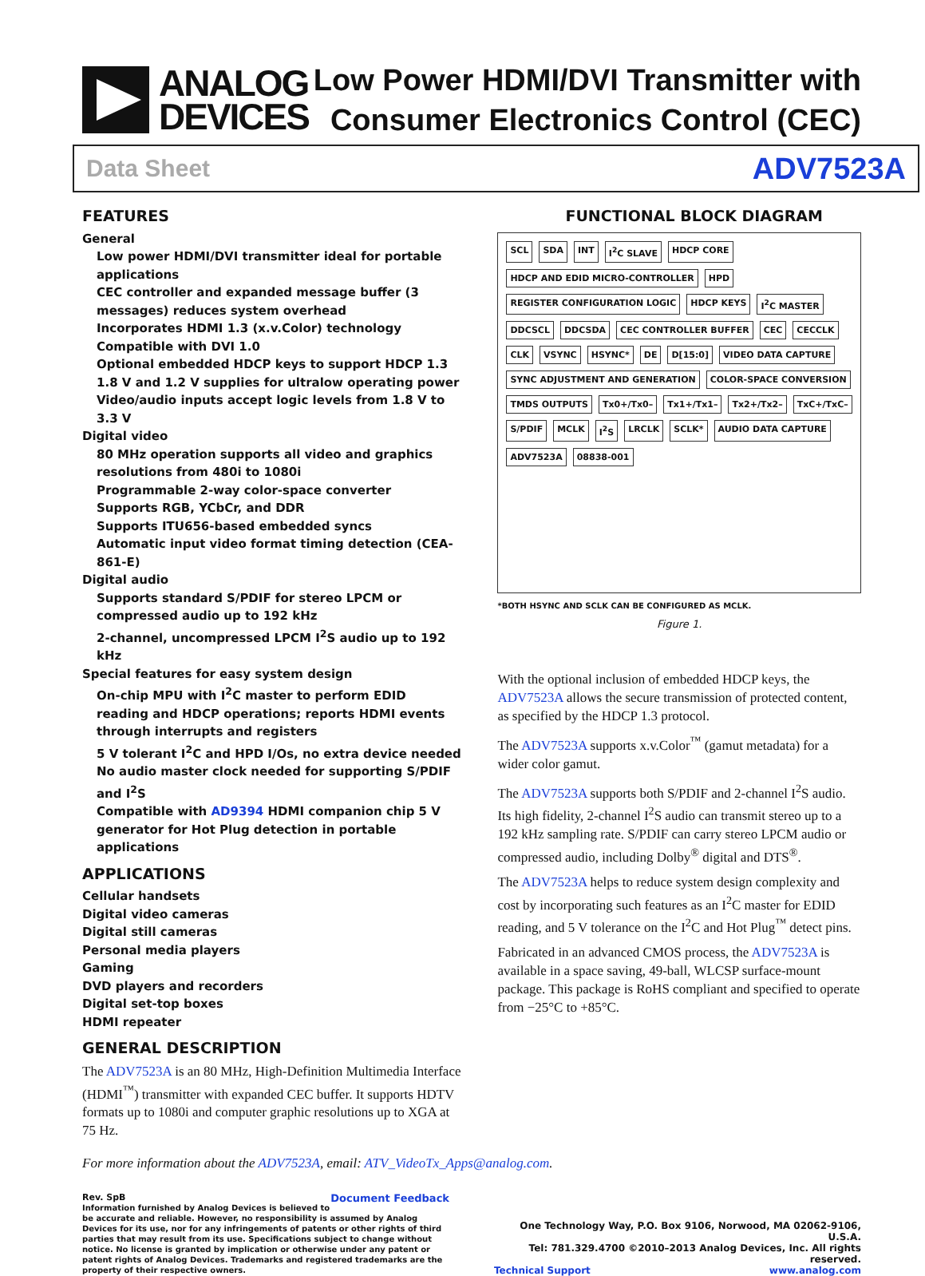ANALOG
DEVICES
Low Power HDMI/DVI Transmitter with
Consumer Electronics Control (CEC)
Data Sheet ADV7523A
FEATURES
General
Low power HDMI/DVI transmitter ideal for portable applications
CEC controller and expanded message buffer (3 messages) reduces system overhead
Incorporates HDMI 1.3 (x.v.Color) technology
Compatible with DVI 1.0
Optional embedded HDCP keys to support HDCP 1.3
1.8 V and 1.2 V supplies for ultralow operating power
Video/audio inputs accept logic levels from 1.8 V to 3.3 V
Digital video
80 MHz operation supports all video and graphics resolutions from 480i to 1080i
Programmable 2-way color-space converter
Supports RGB, YCbCr, and DDR
Supports ITU656-based embedded syncs
Automatic input video format timing detection (CEA-861-E)
Digital audio
Supports standard S/PDIF for stereo LPCM or compressed audio up to 192 kHz
2-channel, uncompressed LPCM I<sup>2</sup>S audio up to 192 kHz
Special features for easy system design
On-chip MPU with I<sup>2</sup>C master to perform EDID reading and HDCP operations; reports HDMI events through interrupts and registers
5 V tolerant I<sup>2</sup>C and HPD I/Os, no extra device needed
No audio master clock needed for supporting S/PDIF and I<sup>2</sup>S
Compatible with AD9394 HDMI companion chip 5 V generator for Hot Plug detection in portable applications
APPLICATIONS
Cellular handsets
Digital video cameras
Digital still cameras
Personal media players
Gaming
DVD players and recorders
Digital set-top boxes
HDMI repeater
GENERAL DESCRIPTION
The ADV7523A is an 80 MHz, High-Definition Multimedia Interface (HDMI<sup>™</sup>) transmitter with expanded CEC buffer. It supports HDTV formats up to 1080i and computer graphic resolutions up to XGA at 75 Hz.
FUNCTIONAL BLOCK DIAGRAM
SCL SDA INT I<sup>2</sup>C SLAVE HDCP CORE HDCP AND EDID MICRO-CONTROLLER HPD REGISTER CONFIGURATION LOGIC HDCP KEYS I<sup>2</sup>C MASTER DDCSCL DDCSDA CEC CONTROLLER BUFFER CEC CECCLK CLK VSYNC HSYNC* DE D[15:0] VIDEO DATA CAPTURE SYNC ADJUSTMENT AND GENERATION COLOR-SPACE CONVERSION TMDS OUTPUTS Tx0+/Tx0– Tx1+/Tx1– Tx2+/Tx2– TxC+/TxC– S/PDIF MCLK I<sup>2</sup>S LRCLK SCLK* AUDIO DATA CAPTURE ADV7523A 08838-001
*BOTH HSYNC AND SCLK CAN BE CONFIGURED AS MCLK.
Figure 1.
With the optional inclusion of embedded HDCP keys, the ADV7523A allows the secure transmission of protected content, as specified by the HDCP 1.3 protocol.
The ADV7523A supports x.v.Color<sup>™</sup> (gamut metadata) for a wider color gamut.
The ADV7523A supports both S/PDIF and 2-channel I<sup>2</sup>S audio. Its high fidelity, 2-channel I<sup>2</sup>S audio can transmit stereo up to a 192 kHz sampling rate. S/PDIF can carry stereo LPCM audio or compressed audio, including Dolby<sup>®</sup> digital and DTS<sup>®</sup>.
The ADV7523A helps to reduce system design complexity and cost by incorporating such features as an I<sup>2</sup>C master for EDID reading, and 5 V tolerance on the I<sup>2</sup>C and Hot Plug<sup>™</sup> detect pins.
Fabricated in an advanced CMOS process, the ADV7523A is available in a space saving, 49-ball, WLCSP surface-mount package. This package is RoHS compliant and specified to operate from −25°C to +85°C.
For more information about the ADV7523A, email: ATV_VideoTx_Apps@analog.com.
Rev. SpB Document Feedback
Information furnished by Analog Devices is believed to be accurate and reliable. However, no responsibility is assumed by Analog Devices for its use, nor for any infringements of patents or other rights of third parties that may result from its use. Specifications subject to change without notice. No license is granted by implication or otherwise under any patent or patent rights of Analog Devices. Trademarks and registered trademarks are the property of their respective owners.
One Technology Way, P.O. Box 9106, Norwood, MA 02062-9106, U.S.A.
Tel: 781.329.4700 ©2010–2013 Analog Devices, Inc. All rights reserved.
Technical Support www.analog.com